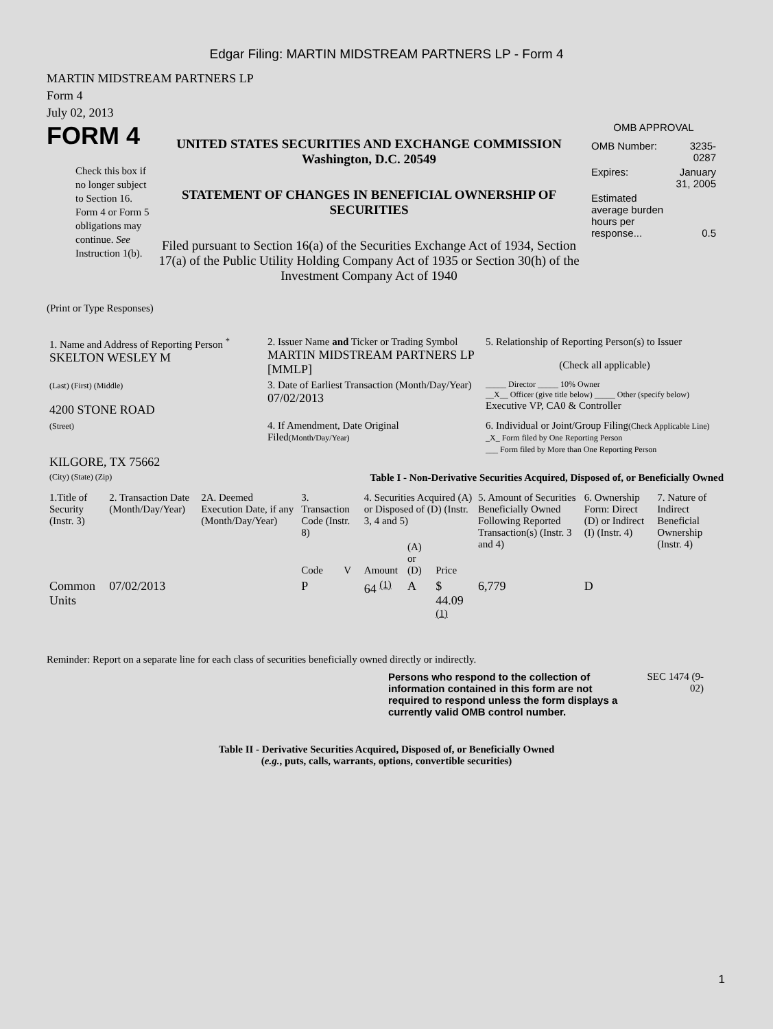Edgar Filing: MARTIN MIDSTREAM PARTNERS LP - Form 4
MARTIN MIDSTREAM PARTNERS LP
Form 4
July 02, 2013
FORM 4
Check this box if no longer subject to Section 16. Form 4 or Form 5 obligations may continue. See Instruction 1(b).
UNITED STATES SECURITIES AND EXCHANGE COMMISSION
Washington, D.C. 20549
STATEMENT OF CHANGES IN BENEFICIAL OWNERSHIP OF SECURITIES
Filed pursuant to Section 16(a) of the Securities Exchange Act of 1934, Section 17(a) of the Public Utility Holding Company Act of 1935 or Section 30(h) of the Investment Company Act of 1940
OMB APPROVAL
| OMB Number: | 3235-0287 |
| Expires: | January 31, 2005 |
| Estimated average burden hours per response... | 0.5 |
(Print or Type Responses)
| 1. Name and Address of Reporting Person <sup>*</sup> SKELTON WESLEY M | 2. Issuer Name and Ticker or Trading Symbol MARTIN MIDSTREAM PARTNERS LP [MMLP] | 5. Relationship of Reporting Person(s) to Issuer (Check all applicable) |
| (Last) (First) (Middle) 4200 STONE ROAD | 3. Date of Earliest Transaction (Month/Day/Year) 07/02/2013 | _____ Director _____ 10% Owner __X__ Officer (give title below) _____ Other (specify below) Executive VP, CA0 & Controller |
| (Street) KILGORE, TX 75662 | 4. If Amendment, Date Original Filed (Month/Day/Year) | 6. Individual or Joint/Group Filing (Check Applicable Line) _X_ Form filed by One Reporting Person ___ Form filed by More than One Reporting Person |
| (City) (State) (Zip) | Table I - Non-Derivative Securities Acquired, Disposed of, or Beneficially Owned | |
| 1.Title of Security (Instr. 3) | 2. Transaction Date (Month/Day/Year) | 2A. Deemed Execution Date, if any (Month/Day/Year) | 3. Transaction Code (Instr. 8) | | 4. Securities Acquired (A) or Disposed of (D) (Instr. 3, 4 and 5) | | | 5. Amount of Securities Beneficially Owned Following Reported Transaction(s) (Instr. 3 and 4) | 6. Ownership Form: Direct (D) or Indirect (I) (Instr. 4) | 7. Nature of Indirect Beneficial Ownership (Instr. 4) |
| --- | --- | --- | --- | --- | --- | --- | --- | --- | --- | --- |
| | | | Code | V | Amount | (A) or (D) | Price | | | |
| Common Units | 07/02/2013 | | P | | 64 <sup>(1)</sup> | A | $ 44.09 <sup>(1)</sup> | 6,779 | D | |
Reminder: Report on a separate line for each class of securities beneficially owned directly or indirectly.
Persons who respond to the collection of information contained in this form are not required to respond unless the form displays a currently valid OMB control number.
SEC 1474 (9-02)
Table II - Derivative Securities Acquired, Disposed of, or Beneficially Owned
(e.g., puts, calls, warrants, options, convertible securities)
1